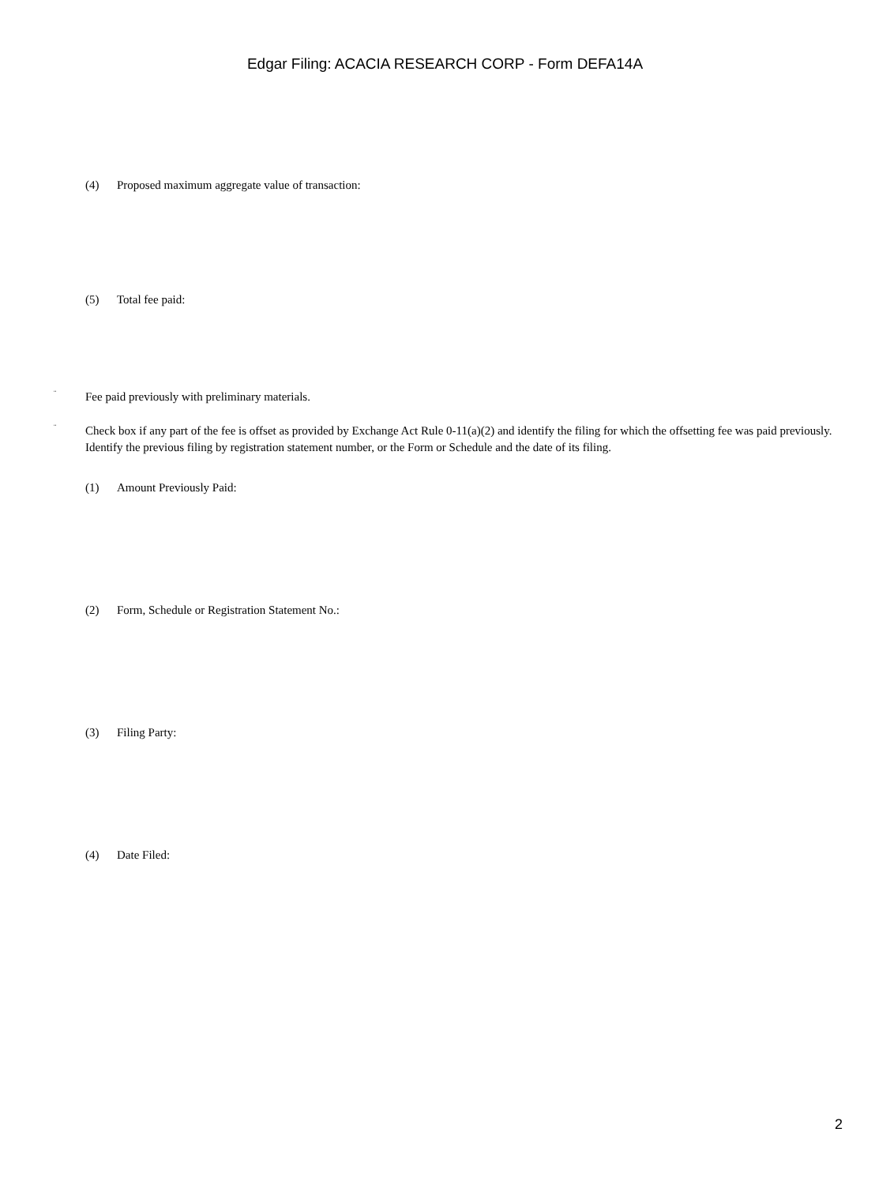Edgar Filing: ACACIA RESEARCH CORP - Form DEFA14A
(4) Proposed maximum aggregate value of transaction:
(5) Total fee paid:
¨ Fee paid previously with preliminary materials.
¨ Check box if any part of the fee is offset as provided by Exchange Act Rule 0-11(a)(2) and identify the filing for which the offsetting fee was paid previously. Identify the previous filing by registration statement number, or the Form or Schedule and the date of its filing.
(1) Amount Previously Paid:
(2) Form, Schedule or Registration Statement No.:
(3) Filing Party:
(4) Date Filed:
2